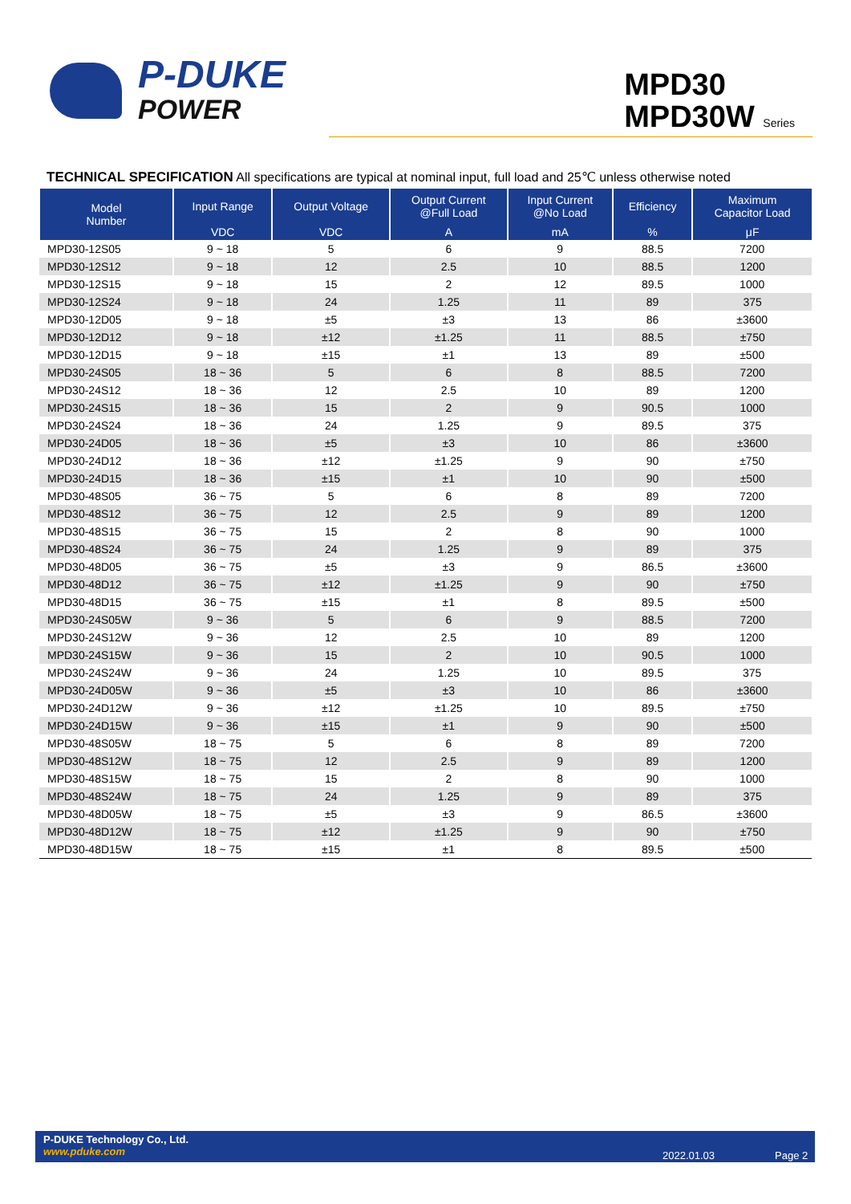P-DUKE
POWER
MPD30
MPD30W Series
TECHNICAL SPECIFICATION All specifications are typical at nominal input, full load and 25℃ unless otherwise noted
| Model Number | Input Range | Output Voltage | Output Current @Full Load | Input Current @No Load | Efficiency | Maximum Capacitor Load |
| --- | --- | --- | --- | --- | --- | --- |
| | VDC | VDC | A | mA | % | μF |
| MPD30-12S05 | 9 ~ 18 | 5 | 6 | 9 | 88.5 | 7200 |
| MPD30-12S12 | 9 ~ 18 | 12 | 2.5 | 10 | 88.5 | 1200 |
| MPD30-12S15 | 9 ~ 18 | 15 | 2 | 12 | 89.5 | 1000 |
| MPD30-12S24 | 9 ~ 18 | 24 | 1.25 | 11 | 89 | 375 |
| MPD30-12D05 | 9 ~ 18 | ±5 | ±3 | 13 | 86 | ±3600 |
| MPD30-12D12 | 9 ~ 18 | ±12 | ±1.25 | 11 | 88.5 | ±750 |
| MPD30-12D15 | 9 ~ 18 | ±15 | ±1 | 13 | 89 | ±500 |
| MPD30-24S05 | 18 ~ 36 | 5 | 6 | 8 | 88.5 | 7200 |
| MPD30-24S12 | 18 ~ 36 | 12 | 2.5 | 10 | 89 | 1200 |
| MPD30-24S15 | 18 ~ 36 | 15 | 2 | 9 | 90.5 | 1000 |
| MPD30-24S24 | 18 ~ 36 | 24 | 1.25 | 9 | 89.5 | 375 |
| MPD30-24D05 | 18 ~ 36 | ±5 | ±3 | 10 | 86 | ±3600 |
| MPD30-24D12 | 18 ~ 36 | ±12 | ±1.25 | 9 | 90 | ±750 |
| MPD30-24D15 | 18 ~ 36 | ±15 | ±1 | 10 | 90 | ±500 |
| MPD30-48S05 | 36 ~ 75 | 5 | 6 | 8 | 89 | 7200 |
| MPD30-48S12 | 36 ~ 75 | 12 | 2.5 | 9 | 89 | 1200 |
| MPD30-48S15 | 36 ~ 75 | 15 | 2 | 8 | 90 | 1000 |
| MPD30-48S24 | 36 ~ 75 | 24 | 1.25 | 9 | 89 | 375 |
| MPD30-48D05 | 36 ~ 75 | ±5 | ±3 | 9 | 86.5 | ±3600 |
| MPD30-48D12 | 36 ~ 75 | ±12 | ±1.25 | 9 | 90 | ±750 |
| MPD30-48D15 | 36 ~ 75 | ±15 | ±1 | 8 | 89.5 | ±500 |
| MPD30-24S05W | 9 ~ 36 | 5 | 6 | 9 | 88.5 | 7200 |
| MPD30-24S12W | 9 ~ 36 | 12 | 2.5 | 10 | 89 | 1200 |
| MPD30-24S15W | 9 ~ 36 | 15 | 2 | 10 | 90.5 | 1000 |
| MPD30-24S24W | 9 ~ 36 | 24 | 1.25 | 10 | 89.5 | 375 |
| MPD30-24D05W | 9 ~ 36 | ±5 | ±3 | 10 | 86 | ±3600 |
| MPD30-24D12W | 9 ~ 36 | ±12 | ±1.25 | 10 | 89.5 | ±750 |
| MPD30-24D15W | 9 ~ 36 | ±15 | ±1 | 9 | 90 | ±500 |
| MPD30-48S05W | 18 ~ 75 | 5 | 6 | 8 | 89 | 7200 |
| MPD30-48S12W | 18 ~ 75 | 12 | 2.5 | 9 | 89 | 1200 |
| MPD30-48S15W | 18 ~ 75 | 15 | 2 | 8 | 90 | 1000 |
| MPD30-48S24W | 18 ~ 75 | 24 | 1.25 | 9 | 89 | 375 |
| MPD30-48D05W | 18 ~ 75 | ±5 | ±3 | 9 | 86.5 | ±3600 |
| MPD30-48D12W | 18 ~ 75 | ±12 | ±1.25 | 9 | 90 | ±750 |
| MPD30-48D15W | 18 ~ 75 | ±15 | ±1 | 8 | 89.5 | ±500 |
P-DUKE Technology Co., Ltd.
www.pduke.com
2022.01.03 Page 2